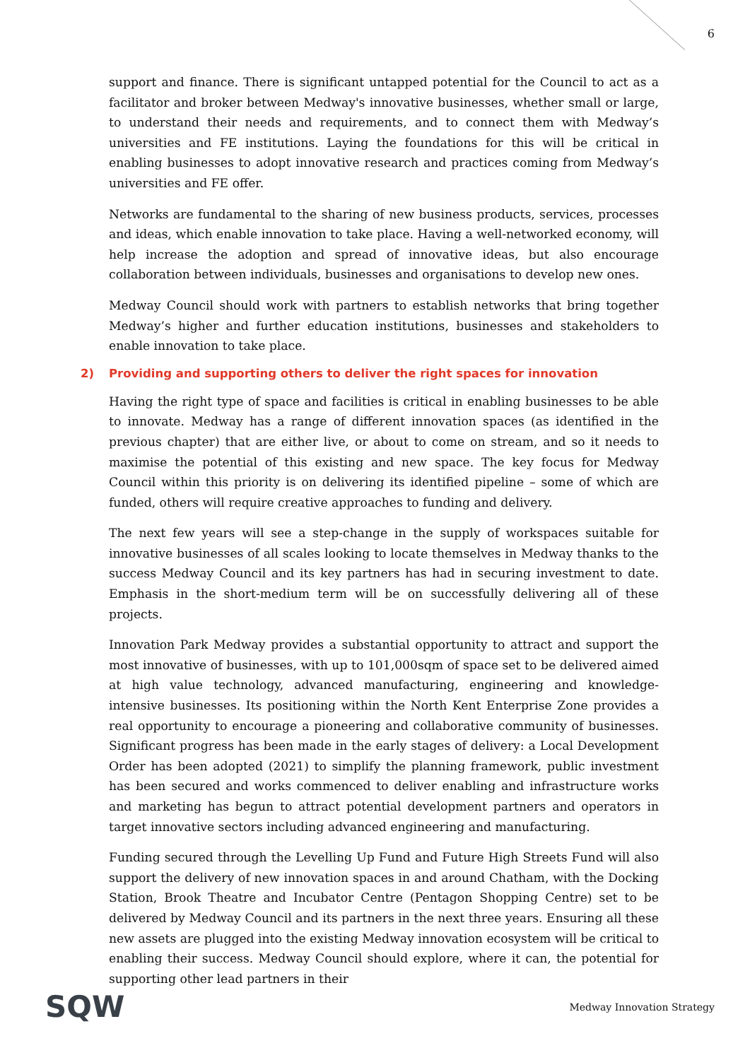6
support and finance. There is significant untapped potential for the Council to act as a facilitator and broker between Medway's innovative businesses, whether small or large, to understand their needs and requirements, and to connect them with Medway’s universities and FE institutions. Laying the foundations for this will be critical in enabling businesses to adopt innovative research and practices coming from Medway’s universities and FE offer.
Networks are fundamental to the sharing of new business products, services, processes and ideas, which enable innovation to take place. Having a well-networked economy, will help increase the adoption and spread of innovative ideas, but also encourage collaboration between individuals, businesses and organisations to develop new ones.
Medway Council should work with partners to establish networks that bring together Medway’s higher and further education institutions, businesses and stakeholders to enable innovation to take place.
2) Providing and supporting others to deliver the right spaces for innovation
Having the right type of space and facilities is critical in enabling businesses to be able to innovate. Medway has a range of different innovation spaces (as identified in the previous chapter) that are either live, or about to come on stream, and so it needs to maximise the potential of this existing and new space. The key focus for Medway Council within this priority is on delivering its identified pipeline – some of which are funded, others will require creative approaches to funding and delivery.
The next few years will see a step-change in the supply of workspaces suitable for innovative businesses of all scales looking to locate themselves in Medway thanks to the success Medway Council and its key partners has had in securing investment to date. Emphasis in the short-medium term will be on successfully delivering all of these projects.
Innovation Park Medway provides a substantial opportunity to attract and support the most innovative of businesses, with up to 101,000sqm of space set to be delivered aimed at high value technology, advanced manufacturing, engineering and knowledge-intensive businesses. Its positioning within the North Kent Enterprise Zone provides a real opportunity to encourage a pioneering and collaborative community of businesses. Significant progress has been made in the early stages of delivery: a Local Development Order has been adopted (2021) to simplify the planning framework, public investment has been secured and works commenced to deliver enabling and infrastructure works and marketing has begun to attract potential development partners and operators in target innovative sectors including advanced engineering and manufacturing.
Funding secured through the Levelling Up Fund and Future High Streets Fund will also support the delivery of new innovation spaces in and around Chatham, with the Docking Station, Brook Theatre and Incubator Centre (Pentagon Shopping Centre) set to be delivered by Medway Council and its partners in the next three years. Ensuring all these new assets are plugged into the existing Medway innovation ecosystem will be critical to enabling their success. Medway Council should explore, where it can, the potential for supporting other lead partners in their
SQW
Medway Innovation Strategy